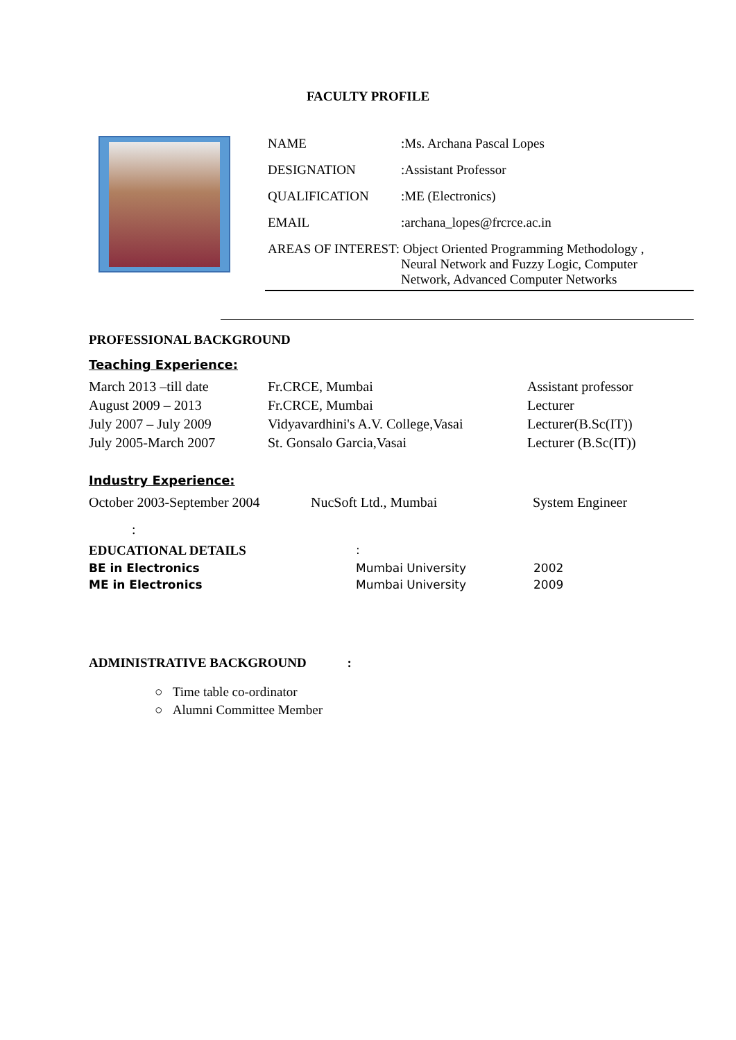FACULTY PROFILE
| NAME | :Ms. Archana Pascal Lopes |
| DESIGNATION | :Assistant Professor |
| QUALIFICATION | :ME (Electronics) |
| EMAIL | :archana_lopes@frcrce.ac.in |
| AREAS OF INTEREST: Object Oriented Programming Methodology , Neural Network and Fuzzy Logic, Computer Network, Advanced Computer Networks | |
PROFESSIONAL BACKGROUND
Teaching Experience:
| March 2013 –till date | Fr.CRCE, Mumbai | Assistant professor |
| August 2009 – 2013 | Fr.CRCE, Mumbai | Lecturer |
| July 2007 – July 2009 | Vidyavardhini's A.V. College,Vasai | Lecturer(B.Sc(IT)) |
| July 2005-March 2007 | St. Gonsalo Garcia,Vasai | Lecturer (B.Sc(IT)) |
Industry Experience:
| October 2003-September 2004 | NucSoft Ltd., Mumbai | System Engineer |
| : | | |
| EDUCATIONAL DETAILS | : | |
| BE in Electronics | Mumbai University | 2002 |
| ME in Electronics | Mumbai University | 2009 |
ADMINISTRATIVE BACKGROUND :
○ Time table co-ordinator
○ Alumni Committee Member